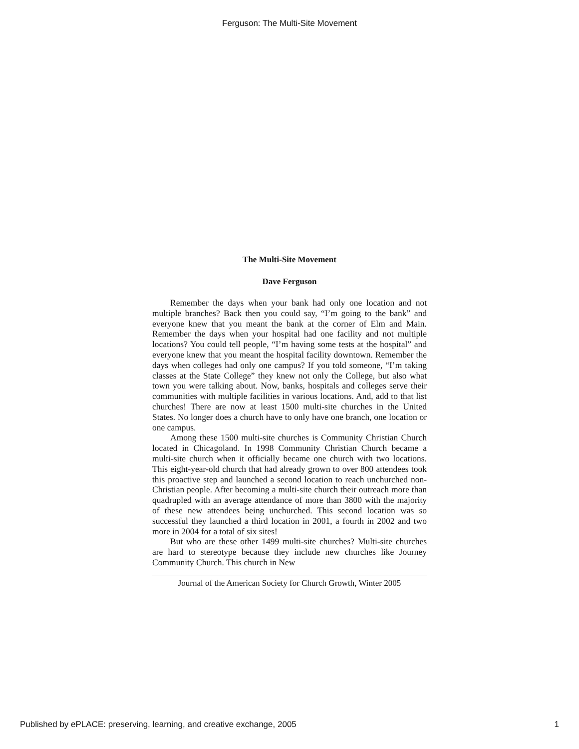Ferguson: The Multi-Site Movement
The Multi-Site Movement
Dave Ferguson
Remember the days when your bank had only one location and not multiple branches? Back then you could say, “I’m going to the bank” and everyone knew that you meant the bank at the corner of Elm and Main. Remember the days when your hospital had one facility and not multiple locations? You could tell people, “I’m having some tests at the hospital” and everyone knew that you meant the hospital facility downtown. Remember the days when colleges had only one campus? If you told someone, “I’m taking classes at the State College” they knew not only the College, but also what town you were talking about. Now, banks, hospitals and colleges serve their communities with multiple facilities in various locations. And, add to that list churches! There are now at least 1500 multi-site churches in the United States. No longer does a church have to only have one branch, one location or one campus.
Among these 1500 multi-site churches is Community Christian Church located in Chicagoland. In 1998 Community Christian Church became a multi-site church when it officially became one church with two locations. This eight-year-old church that had already grown to over 800 attendees took this proactive step and launched a second location to reach unchurched non-Christian people. After becoming a multi-site church their outreach more than quadrupled with an average attendance of more than 3800 with the majority of these new attendees being unchurched. This second location was so successful they launched a third location in 2001, a fourth in 2002 and two more in 2004 for a total of six sites!
But who are these other 1499 multi-site churches? Multi-site churches are hard to stereotype because they include new churches like Journey Community Church. This church in New
Journal of the American Society for Church Growth, Winter 2005
Published by ePLACE: preserving, learning, and creative exchange, 2005 1